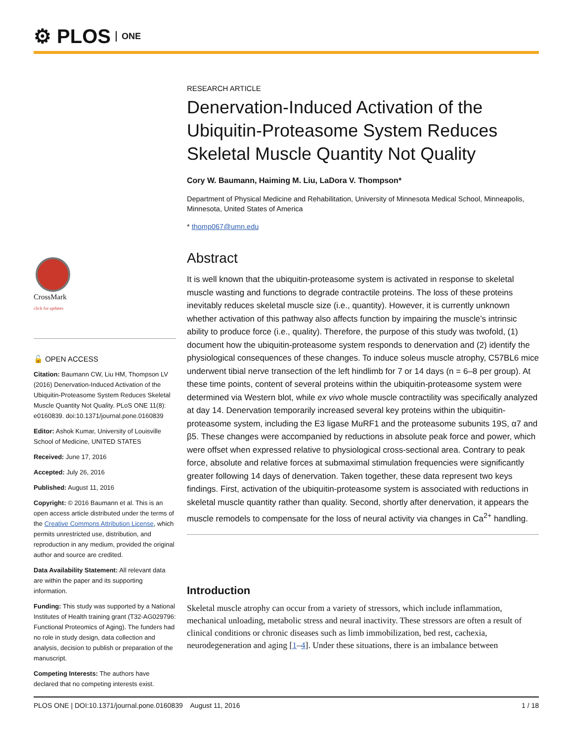⚙ PLOS ONE
CrossMark
click for updates
🔓 OPEN ACCESS
Citation: Baumann CW, Liu HM, Thompson LV (2016) Denervation-Induced Activation of the Ubiquitin-Proteasome System Reduces Skeletal Muscle Quantity Not Quality. PLoS ONE 11(8): e0160839. doi:10.1371/journal.pone.0160839
Editor: Ashok Kumar, University of Louisville School of Medicine, UNITED STATES
Received: June 17, 2016
Accepted: July 26, 2016
Published: August 11, 2016
Copyright: © 2016 Baumann et al. This is an open access article distributed under the terms of the Creative Commons Attribution License, which permits unrestricted use, distribution, and reproduction in any medium, provided the original author and source are credited.
Data Availability Statement: All relevant data are within the paper and its supporting information.
Funding: This study was supported by a National Institutes of Health training grant (T32-AG029796: Functional Proteomics of Aging). The funders had no role in study design, data collection and analysis, decision to publish or preparation of the manuscript.
Competing Interests: The authors have declared that no competing interests exist.
RESEARCH ARTICLE
Denervation-Induced Activation of the Ubiquitin-Proteasome System Reduces Skeletal Muscle Quantity Not Quality
Cory W. Baumann, Haiming M. Liu, LaDora V. Thompson*
Department of Physical Medicine and Rehabilitation, University of Minnesota Medical School, Minneapolis, Minnesota, United States of America
* thomp067@umn.edu
Abstract
It is well known that the ubiquitin-proteasome system is activated in response to skeletal muscle wasting and functions to degrade contractile proteins. The loss of these proteins inevitably reduces skeletal muscle size (i.e., quantity). However, it is currently unknown whether activation of this pathway also affects function by impairing the muscle’s intrinsic ability to produce force (i.e., quality). Therefore, the purpose of this study was twofold, (1) document how the ubiquitin-proteasome system responds to denervation and (2) identify the physiological consequences of these changes. To induce soleus muscle atrophy, C57BL6 mice underwent tibial nerve transection of the left hindlimb for 7 or 14 days (n = 6–8 per group). At these time points, content of several proteins within the ubiquitin-proteasome system were determined via Western blot, while ex vivo whole muscle contractility was specifically analyzed at day 14. Denervation temporarily increased several key proteins within the ubiquitin-proteasome system, including the E3 ligase MuRF1 and the proteasome subunits 19S, α7 and β5. These changes were accompanied by reductions in absolute peak force and power, which were offset when expressed relative to physiological cross-sectional area. Contrary to peak force, absolute and relative forces at submaximal stimulation frequencies were significantly greater following 14 days of denervation. Taken together, these data represent two keys findings. First, activation of the ubiquitin-proteasome system is associated with reductions in skeletal muscle quantity rather than quality. Second, shortly after denervation, it appears the muscle remodels to compensate for the loss of neural activity via changes in Ca<sup>2+</sup> handling.
Introduction
Skeletal muscle atrophy can occur from a variety of stressors, which include inflammation, mechanical unloading, metabolic stress and neural inactivity. These stressors are often a result of clinical conditions or chronic diseases such as limb immobilization, bed rest, cachexia, neurodegeneration and aging [1–4]. Under these situations, there is an imbalance between
PLOS ONE | DOI:10.1371/journal.pone.0160839 August 11, 2016 1 / 18